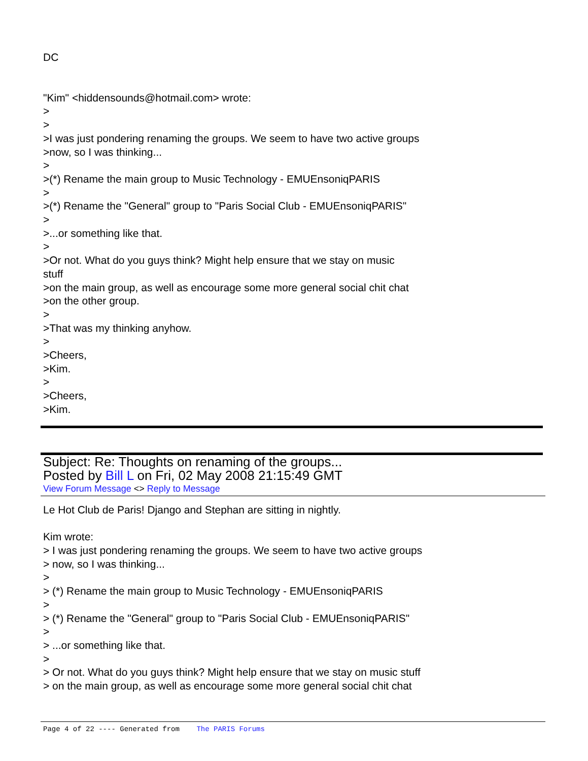DC
"Kim" <hiddensounds@hotmail.com> wrote:
>
>
>I was just pondering renaming the groups. We seem to have two active groups
>now, so I was thinking...
>
>(*) Rename the main group to Music Technology - EMUEnsoniqPARIS
>
>(*) Rename the "General" group to "Paris Social Club - EMUEnsoniqPARIS"
>
>...or something like that.
>
>Or not. What do you guys think? Might help ensure that we stay on music
stuff
>on the main group, as well as encourage some more general social chit chat
>on the other group.
>
>That was my thinking anyhow.
>
>Cheers,
>Kim.
>
>Cheers,
>Kim.
Subject: Re: Thoughts on renaming of the groups...
Posted by Bill L on Fri, 02 May 2008 21:15:49 GMT
View Forum Message <> Reply to Message
Le Hot Club de Paris! Django and Stephan are sitting in nightly.
Kim wrote:
> I was just pondering renaming the groups. We seem to have two active groups
> now, so I was thinking...
>
> (*) Rename the main group to Music Technology - EMUEnsoniqPARIS
>
> (*) Rename the "General" group to "Paris Social Club - EMUEnsoniqPARIS"
>
> ...or something like that.
>
> Or not. What do you guys think? Might help ensure that we stay on music stuff
> on the main group, as well as encourage some more general social chit chat
Page 4 of 22 ---- Generated from The PARIS Forums